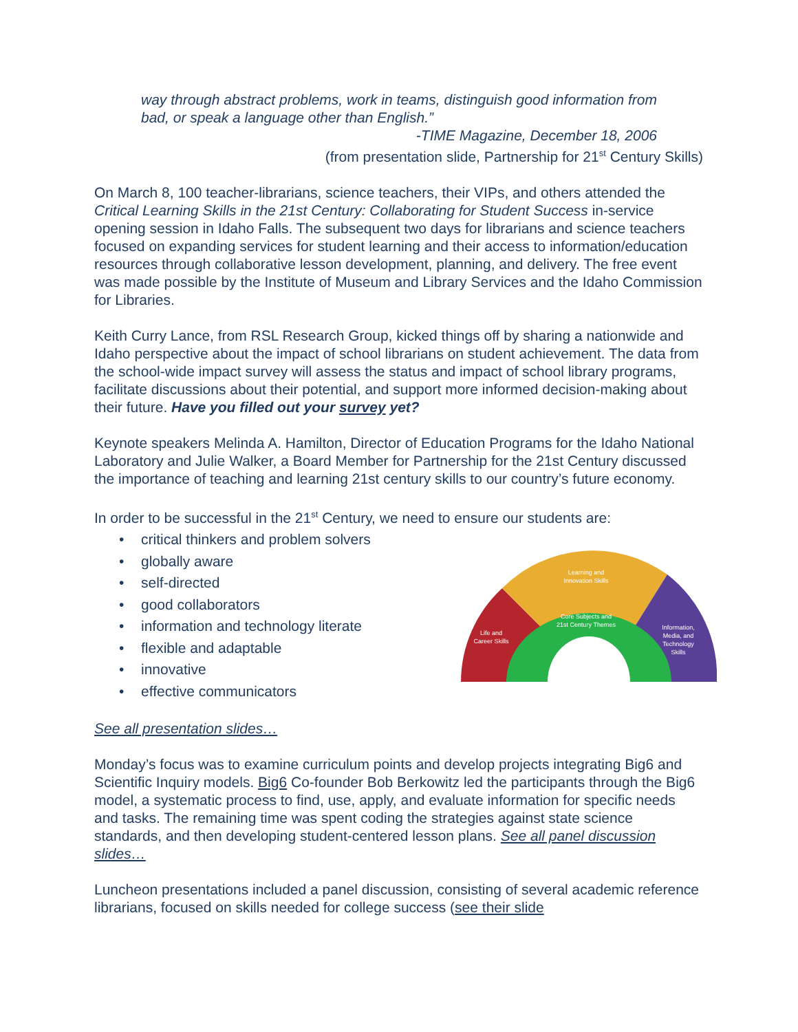way through abstract problems, work in teams, distinguish good information from bad, or speak a language other than English.”
-TIME Magazine, December 18, 2006
(from presentation slide, Partnership for 21<sup>st</sup> Century Skills)
On March 8, 100 teacher-librarians, science teachers, their VIPs, and others attended the Critical Learning Skills in the 21st Century: Collaborating for Student Success in-service opening session in Idaho Falls. The subsequent two days for librarians and science teachers focused on expanding services for student learning and their access to information/education resources through collaborative lesson development, planning, and delivery. The free event was made possible by the Institute of Museum and Library Services and the Idaho Commission for Libraries.
Keith Curry Lance, from RSL Research Group, kicked things off by sharing a nationwide and Idaho perspective about the impact of school librarians on student achievement. The data from the school-wide impact survey will assess the status and impact of school library programs, facilitate discussions about their potential, and support more informed decision-making about their future. Have you filled out your survey yet?
Keynote speakers Melinda A. Hamilton, Director of Education Programs for the Idaho National Laboratory and Julie Walker, a Board Member for Partnership for the 21st Century discussed the importance of teaching and learning 21st century skills to our country’s future economy.
In order to be successful in the 21<sup>st</sup> Century, we need to ensure our students are:
• critical thinkers and problem solvers
• globally aware
• self-directed
• good collaborators
• information and technology literate
• flexible and adaptable
• innovative
• effective communicators
Learning and
Innovation Skills
Core Subjects and
21st Century Themes
Life and
Career Skills
Information,
Media, and
Technology
Skills
See all presentation slides…
Monday’s focus was to examine curriculum points and develop projects integrating Big6 and Scientific Inquiry models. Big6 Co-founder Bob Berkowitz led the participants through the Big6 model, a systematic process to find, use, apply, and evaluate information for specific needs and tasks. The remaining time was spent coding the strategies against state science standards, and then developing student-centered lesson plans. See all panel discussion slides…
Luncheon presentations included a panel discussion, consisting of several academic reference librarians, focused on skills needed for college success (see their slide